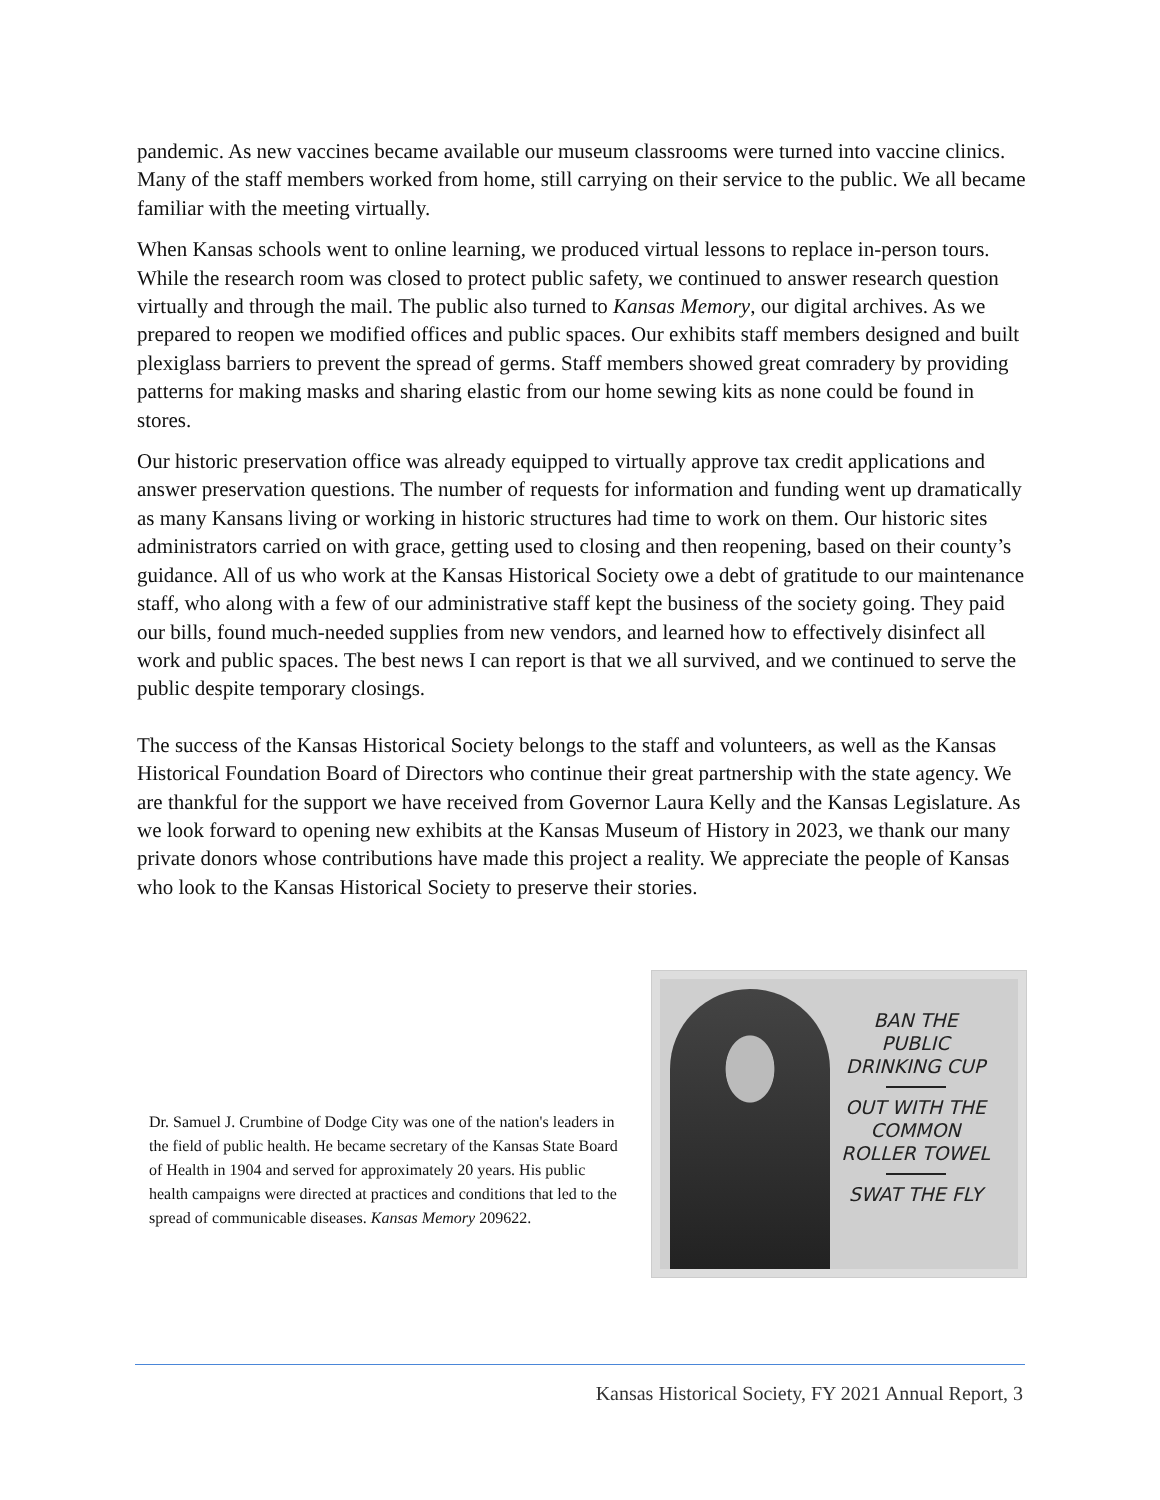pandemic. As new vaccines became available our museum classrooms were turned into vaccine clinics. Many of the staff members worked from home, still carrying on their service to the public. We all became familiar with the meeting virtually.
When Kansas schools went to online learning, we produced virtual lessons to replace in-person tours. While the research room was closed to protect public safety, we continued to answer research question virtually and through the mail. The public also turned to Kansas Memory, our digital archives. As we prepared to reopen we modified offices and public spaces. Our exhibits staff members designed and built plexiglass barriers to prevent the spread of germs. Staff members showed great comradery by providing patterns for making masks and sharing elastic from our home sewing kits as none could be found in stores.
Our historic preservation office was already equipped to virtually approve tax credit applications and answer preservation questions. The number of requests for information and funding went up dramatically as many Kansans living or working in historic structures had time to work on them. Our historic sites administrators carried on with grace, getting used to closing and then reopening, based on their county’s guidance. All of us who work at the Kansas Historical Society owe a debt of gratitude to our maintenance staff, who along with a few of our administrative staff kept the business of the society going. They paid our bills, found much-needed supplies from new vendors, and learned how to effectively disinfect all work and public spaces. The best news I can report is that we all survived, and we continued to serve the public despite temporary closings.
The success of the Kansas Historical Society belongs to the staff and volunteers, as well as the Kansas Historical Foundation Board of Directors who continue their great partnership with the state agency. We are thankful for the support we have received from Governor Laura Kelly and the Kansas Legislature. As we look forward to opening new exhibits at the Kansas Museum of History in 2023, we thank our many private donors whose contributions have made this project a reality. We appreciate the people of Kansas who look to the Kansas Historical Society to preserve their stories.
Dr. Samuel J. Crumbine of Dodge City was one of the nation's leaders in the field of public health. He became secretary of the Kansas State Board of Health in 1904 and served for approximately 20 years. His public health campaigns were directed at practices and conditions that led to the spread of communicable diseases. Kansas Memory 209622.
BAN THE
PUBLIC
DRINKING CUP
OUT WITH THE
COMMON
ROLLER TOWEL
SWAT THE FLY
Kansas Historical Society, FY 2021 Annual Report, 3